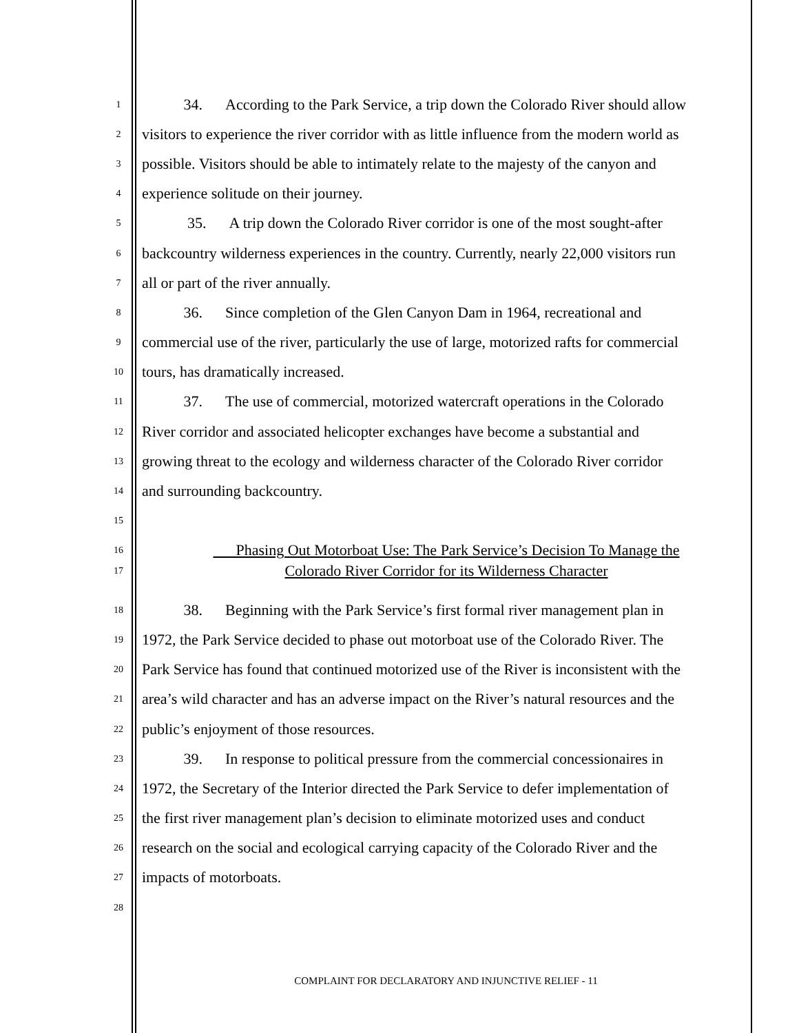1 34. According to the Park Service, a trip down the Colorado River should allow
2 visitors to experience the river corridor with as little influence from the modern world as
3 possible. Visitors should be able to intimately relate to the majesty of the canyon and
4 experience solitude on their journey.
5 35. A trip down the Colorado River corridor is one of the most sought-after
6 backcountry wilderness experiences in the country. Currently, nearly 22,000 visitors run
7 all or part of the river annually.
8 36. Since completion of the Glen Canyon Dam in 1964, recreational and
9 commercial use of the river, particularly the use of large, motorized rafts for commercial
10 tours, has dramatically increased.
11 37. The use of commercial, motorized watercraft operations in the Colorado
12 River corridor and associated helicopter exchanges have become a substantial and
13 growing threat to the ecology and wilderness character of the Colorado River corridor
14 and surrounding backcountry.
15
16 Phasing Out Motorboat Use: The Park Service’s Decision To Manage the
17 Colorado River Corridor for its Wilderness Character
18 38. Beginning with the Park Service’s first formal river management plan in
19 1972, the Park Service decided to phase out motorboat use of the Colorado River. The
20 Park Service has found that continued motorized use of the River is inconsistent with the
21 area’s wild character and has an adverse impact on the River’s natural resources and the
22 public’s enjoyment of those resources.
23 39. In response to political pressure from the commercial concessionaires in
24 1972, the Secretary of the Interior directed the Park Service to defer implementation of
25 the first river management plan’s decision to eliminate motorized uses and conduct
26 research on the social and ecological carrying capacity of the Colorado River and the
27 impacts of motorboats.
28
COMPLAINT FOR DECLARATORY AND INJUNCTIVE RELIEF - 11